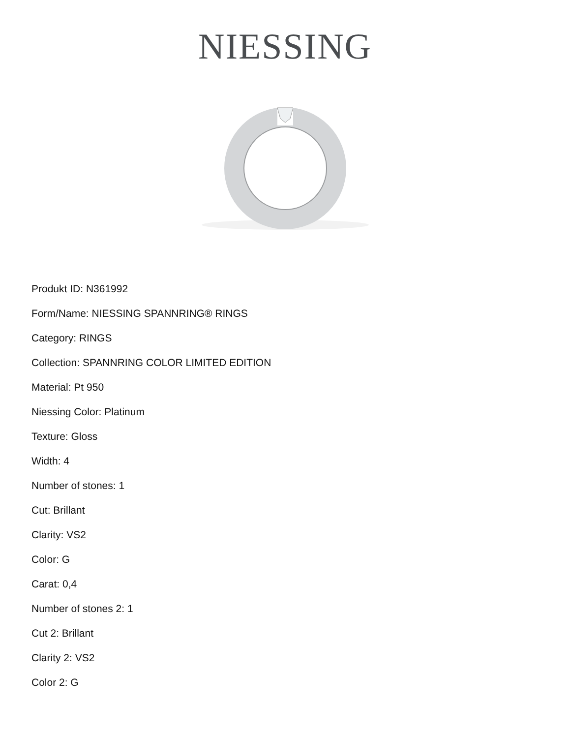NIESSING
Produkt ID: N361992
Form/Name: NIESSING SPANNRING® RINGS
Category: RINGS
Collection: SPANNRING COLOR LIMITED EDITION
Material: Pt 950
Niessing Color: Platinum
Texture: Gloss
Width: 4
Number of stones: 1
Cut: Brillant
Clarity: VS2
Color: G
Carat: 0,4
Number of stones 2: 1
Cut 2: Brillant
Clarity 2: VS2
Color 2: G